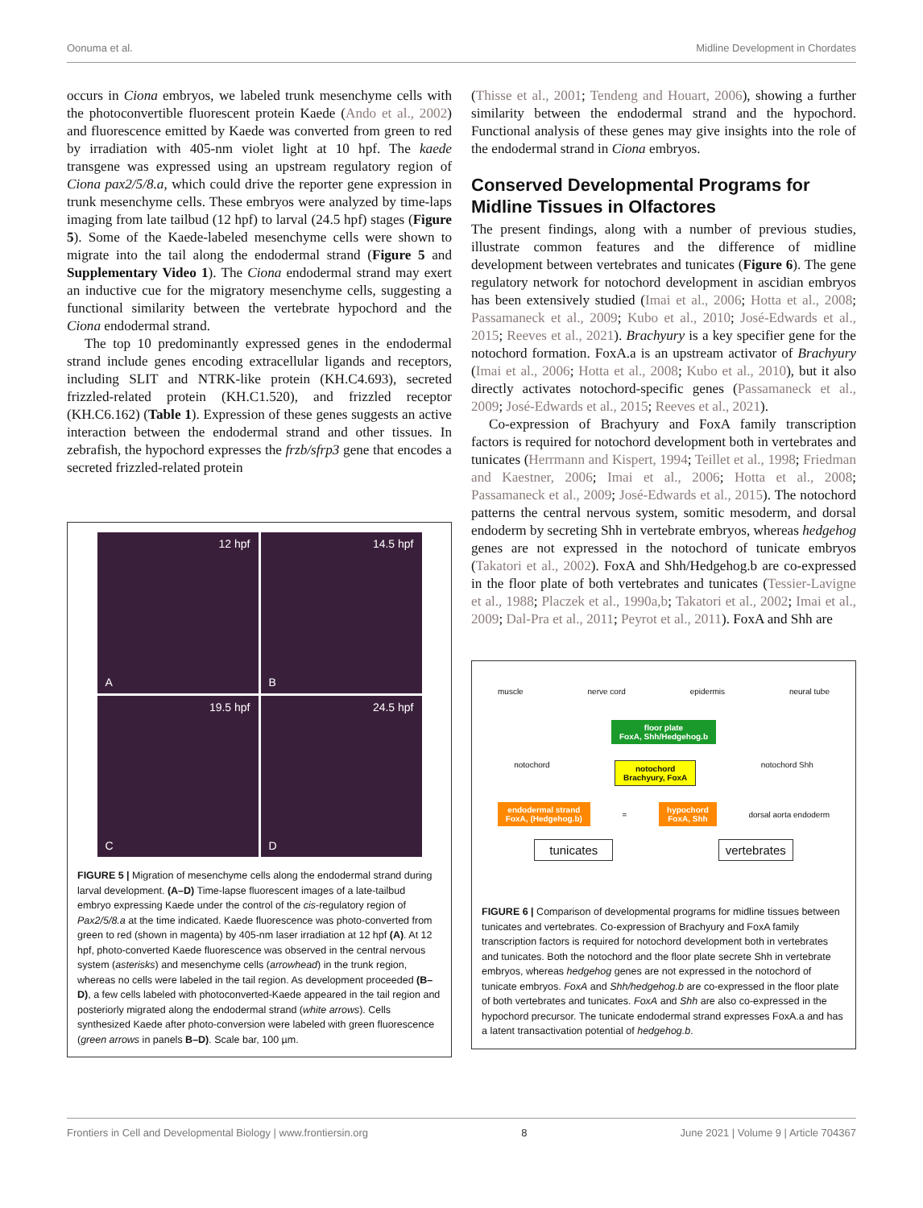Oonuma et al. Midline Development in Chordates
occurs in Ciona embryos, we labeled trunk mesenchyme cells with the photoconvertible fluorescent protein Kaede (Ando et al., 2002) and fluorescence emitted by Kaede was converted from green to red by irradiation with 405-nm violet light at 10 hpf. The kaede transgene was expressed using an upstream regulatory region of Ciona pax2/5/8.a, which could drive the reporter gene expression in trunk mesenchyme cells. These embryos were analyzed by time-laps imaging from late tailbud (12 hpf) to larval (24.5 hpf) stages (Figure 5). Some of the Kaede-labeled mesenchyme cells were shown to migrate into the tail along the endodermal strand (Figure 5 and Supplementary Video 1). The Ciona endodermal strand may exert an inductive cue for the migratory mesenchyme cells, suggesting a functional similarity between the vertebrate hypochord and the Ciona endodermal strand.
The top 10 predominantly expressed genes in the endodermal strand include genes encoding extracellular ligands and receptors, including SLIT and NTRK-like protein (KH.C4.693), secreted frizzled-related protein (KH.C1.520), and frizzled receptor (KH.C6.162) (Table 1). Expression of these genes suggests an active interaction between the endodermal strand and other tissues. In zebrafish, the hypochord expresses the frzb/sfrp3 gene that encodes a secreted frizzled-related protein
12 hpf
A
14.5 hpf
B
19.5 hpf
C
24.5 hpf
D
FIGURE 5 | Migration of mesenchyme cells along the endodermal strand during larval development. (A–D) Time-lapse fluorescent images of a late-tailbud embryo expressing Kaede under the control of the cis-regulatory region of Pax2/5/8.a at the time indicated. Kaede fluorescence was photo-converted from green to red (shown in magenta) by 405-nm laser irradiation at 12 hpf (A). At 12 hpf, photo-converted Kaede fluorescence was observed in the central nervous system (asterisks) and mesenchyme cells (arrowhead) in the trunk region, whereas no cells were labeled in the tail region. As development proceeded (B–D), a few cells labeled with photoconverted-Kaede appeared in the tail region and posteriorly migrated along the endodermal strand (white arrows). Cells synthesized Kaede after photo-conversion were labeled with green fluorescence (green arrows in panels B–D). Scale bar, 100 µm.
(Thisse et al., 2001; Tendeng and Houart, 2006), showing a further similarity between the endodermal strand and the hypochord. Functional analysis of these genes may give insights into the role of the endodermal strand in Ciona embryos.
Conserved Developmental Programs for Midline Tissues in Olfactores
The present findings, along with a number of previous studies, illustrate common features and the difference of midline development between vertebrates and tunicates (Figure 6). The gene regulatory network for notochord development in ascidian embryos has been extensively studied (Imai et al., 2006; Hotta et al., 2008; Passamaneck et al., 2009; Kubo et al., 2010; José-Edwards et al., 2015; Reeves et al., 2021). Brachyury is a key specifier gene for the notochord formation. FoxA.a is an upstream activator of Brachyury (Imai et al., 2006; Hotta et al., 2008; Kubo et al., 2010), but it also directly activates notochord-specific genes (Passamaneck et al., 2009; José-Edwards et al., 2015; Reeves et al., 2021).
Co-expression of Brachyury and FoxA family transcription factors is required for notochord development both in vertebrates and tunicates (Herrmann and Kispert, 1994; Teillet et al., 1998; Friedman and Kaestner, 2006; Imai et al., 2006; Hotta et al., 2008; Passamaneck et al., 2009; José-Edwards et al., 2015). The notochord patterns the central nervous system, somitic mesoderm, and dorsal endoderm by secreting Shh in vertebrate embryos, whereas hedgehog genes are not expressed in the notochord of tunicate embryos (Takatori et al., 2002). FoxA and Shh/Hedgehog.b are co-expressed in the floor plate of both vertebrates and tunicates (Tessier-Lavigne et al., 1988; Placzek et al., 1990a,b; Takatori et al., 2002; Imai et al., 2009; Dal-Pra et al., 2011; Peyrot et al., 2011). FoxA and Shh are
muscle nerve cord epidermis neural tube
floor plate
FoxA, Shh/Hedgehog.b
notochord notochord
Brachyury, FoxA notochord Shh
endodermal strand
FoxA, (Hedgehog.b) = hypochord
FoxA, Shh dorsal aorta endoderm
tunicates vertebrates
FIGURE 6 | Comparison of developmental programs for midline tissues between tunicates and vertebrates. Co-expression of Brachyury and FoxA family transcription factors is required for notochord development both in vertebrates and tunicates. Both the notochord and the floor plate secrete Shh in vertebrate embryos, whereas hedgehog genes are not expressed in the notochord of tunicate embryos. FoxA and Shh/hedgehog.b are co-expressed in the floor plate of both vertebrates and tunicates. FoxA and Shh are also co-expressed in the hypochord precursor. The tunicate endodermal strand expresses FoxA.a and has a latent transactivation potential of hedgehog.b.
Frontiers in Cell and Developmental Biology | www.frontiersin.org 8 June 2021 | Volume 9 | Article 704367